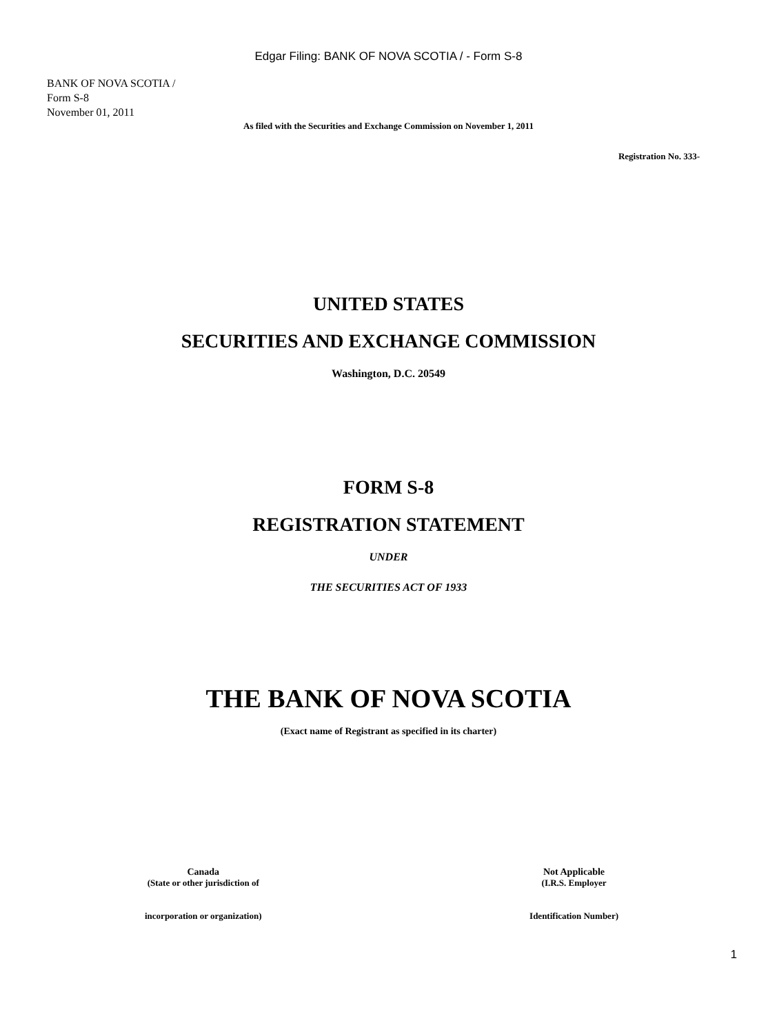Edgar Filing: BANK OF NOVA SCOTIA / - Form S-8
BANK OF NOVA SCOTIA /
Form S-8
November 01, 2011
As filed with the Securities and Exchange Commission on November 1, 2011
Registration No. 333-
UNITED STATES
SECURITIES AND EXCHANGE COMMISSION
Washington, D.C. 20549
FORM S-8
REGISTRATION STATEMENT
UNDER
THE SECURITIES ACT OF 1933
THE BANK OF NOVA SCOTIA
(Exact name of Registrant as specified in its charter)
Canada
(State or other jurisdiction of
incorporation or organization)
Not Applicable
(I.R.S. Employer
Identification Number)
1